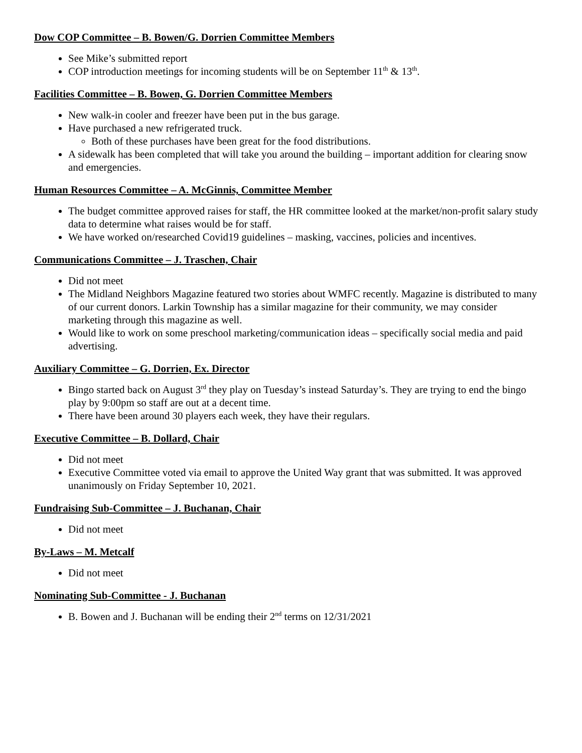Dow COP Committee – B. Bowen/G. Dorrien Committee Members
See Mike’s submitted report
COP introduction meetings for incoming students will be on September 11<sup>th</sup> & 13<sup>th</sup>.
Facilities Committee – B. Bowen, G. Dorrien Committee Members
New walk-in cooler and freezer have been put in the bus garage.
Have purchased a new refrigerated truck.
Both of these purchases have been great for the food distributions.
A sidewalk has been completed that will take you around the building – important addition for clearing snow and emergencies.
Human Resources Committee – A. McGinnis, Committee Member
The budget committee approved raises for staff, the HR committee looked at the market/non-profit salary study data to determine what raises would be for staff.
We have worked on/researched Covid19 guidelines – masking, vaccines, policies and incentives.
Communications Committee – J. Traschen, Chair
Did not meet
The Midland Neighbors Magazine featured two stories about WMFC recently. Magazine is distributed to many of our current donors. Larkin Township has a similar magazine for their community, we may consider marketing through this magazine as well.
Would like to work on some preschool marketing/communication ideas – specifically social media and paid advertising.
Auxiliary Committee – G. Dorrien, Ex. Director
Bingo started back on August 3<sup>rd</sup> they play on Tuesday’s instead Saturday’s. They are trying to end the bingo play by 9:00pm so staff are out at a decent time.
There have been around 30 players each week, they have their regulars.
Executive Committee – B. Dollard, Chair
Did not meet
Executive Committee voted via email to approve the United Way grant that was submitted. It was approved unanimously on Friday September 10, 2021.
Fundraising Sub-Committee – J. Buchanan, Chair
Did not meet
By-Laws – M. Metcalf
Did not meet
Nominating Sub-Committee - J. Buchanan
B. Bowen and J. Buchanan will be ending their 2<sup>nd</sup> terms on 12/31/2021